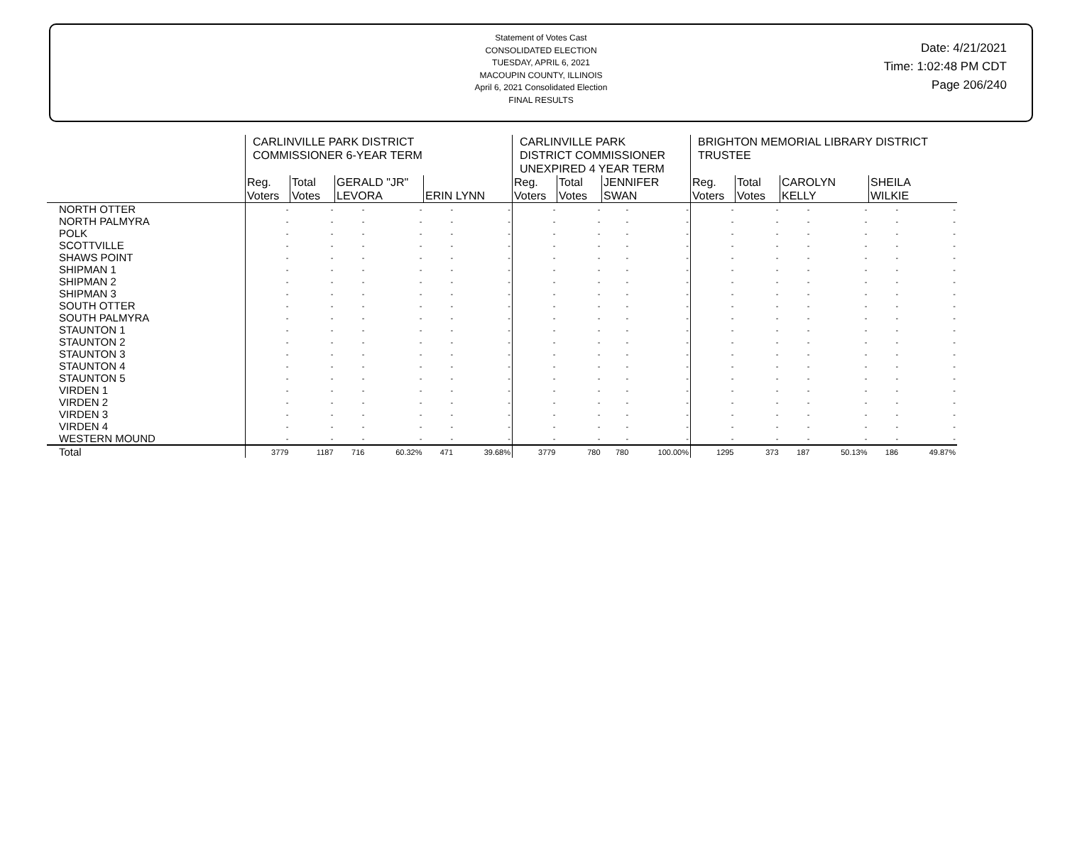Statement of Votes Cast
CONSOLIDATED ELECTION
TUESDAY, APRIL 6, 2021
MACOUPIN COUNTY, ILLINOIS
April 6, 2021 Consolidated Election
FINAL RESULTS
Date: 4/21/2021
Time: 1:02:48 PM CDT
Page 206/240
| | CARLINVILLE PARK DISTRICT COMMISSIONER 6-YEAR TERM | | | | | | CARLINVILLE PARK DISTRICT COMMISSIONER UNEXPIRED 4 YEAR TERM | | | | BRIGHTON MEMORIAL LIBRARY DISTRICT TRUSTEE | | | | | |
| --- | --- | --- | --- | --- | --- | --- | --- | --- | --- | --- | --- | --- | --- | --- | --- | --- |
| | Reg. Voters | Total Votes | GERALD "JR" LEVORA | | ERIN LYNN | | Reg. Voters | Total Votes | JENNIFER SWAN | | Reg. Voters | Total Votes | CAROLYN KELLY | | SHEILA WILKIE | |
| NORTH OTTER | - | - | - | - | - | - | - | - | - | - | - | - | - | - | - | - |
| NORTH PALMYRA | - | - | - | - | - | - | - | - | - | - | - | - | - | - | - | - |
| POLK | - | - | - | - | - | - | - | - | - | - | - | - | - | - | - | - |
| SCOTTVILLE | - | - | - | - | - | - | - | - | - | - | - | - | - | - | - | - |
| SHAWS POINT | - | - | - | - | - | - | - | - | - | - | - | - | - | - | - | - |
| SHIPMAN 1 | - | - | - | - | - | - | - | - | - | - | - | - | - | - | - | - |
| SHIPMAN 2 | - | - | - | - | - | - | - | - | - | - | - | - | - | - | - | - |
| SHIPMAN 3 | - | - | - | - | - | - | - | - | - | - | - | - | - | - | - | - |
| SOUTH OTTER | - | - | - | - | - | - | - | - | - | - | - | - | - | - | - | - |
| SOUTH PALMYRA | - | - | - | - | - | - | - | - | - | - | - | - | - | - | - | - |
| STAUNTON 1 | - | - | - | - | - | - | - | - | - | - | - | - | - | - | - | - |
| STAUNTON 2 | - | - | - | - | - | - | - | - | - | - | - | - | - | - | - | - |
| STAUNTON 3 | - | - | - | - | - | - | - | - | - | - | - | - | - | - | - | - |
| STAUNTON 4 | - | - | - | - | - | - | - | - | - | - | - | - | - | - | - | - |
| STAUNTON 5 | - | - | - | - | - | - | - | - | - | - | - | - | - | - | - | - |
| VIRDEN 1 | - | - | - | - | - | - | - | - | - | - | - | - | - | - | - | - |
| VIRDEN 2 | - | - | - | - | - | - | - | - | - | - | - | - | - | - | - | - |
| VIRDEN 3 | - | - | - | - | - | - | - | - | - | - | - | - | - | - | - | - |
| VIRDEN 4 | - | - | - | - | - | - | - | - | - | - | - | - | - | - | - | - |
| WESTERN MOUND | - | - | - | - | - | - | - | - | - | - | - | - | - | - | - | - |
| Total | 3779 | 1187 | 716 | 60.32% | 471 | 39.68% | 3779 | 780 | 780 | 100.00% | 1295 | 373 | 187 | 50.13% | 186 | 49.87% |